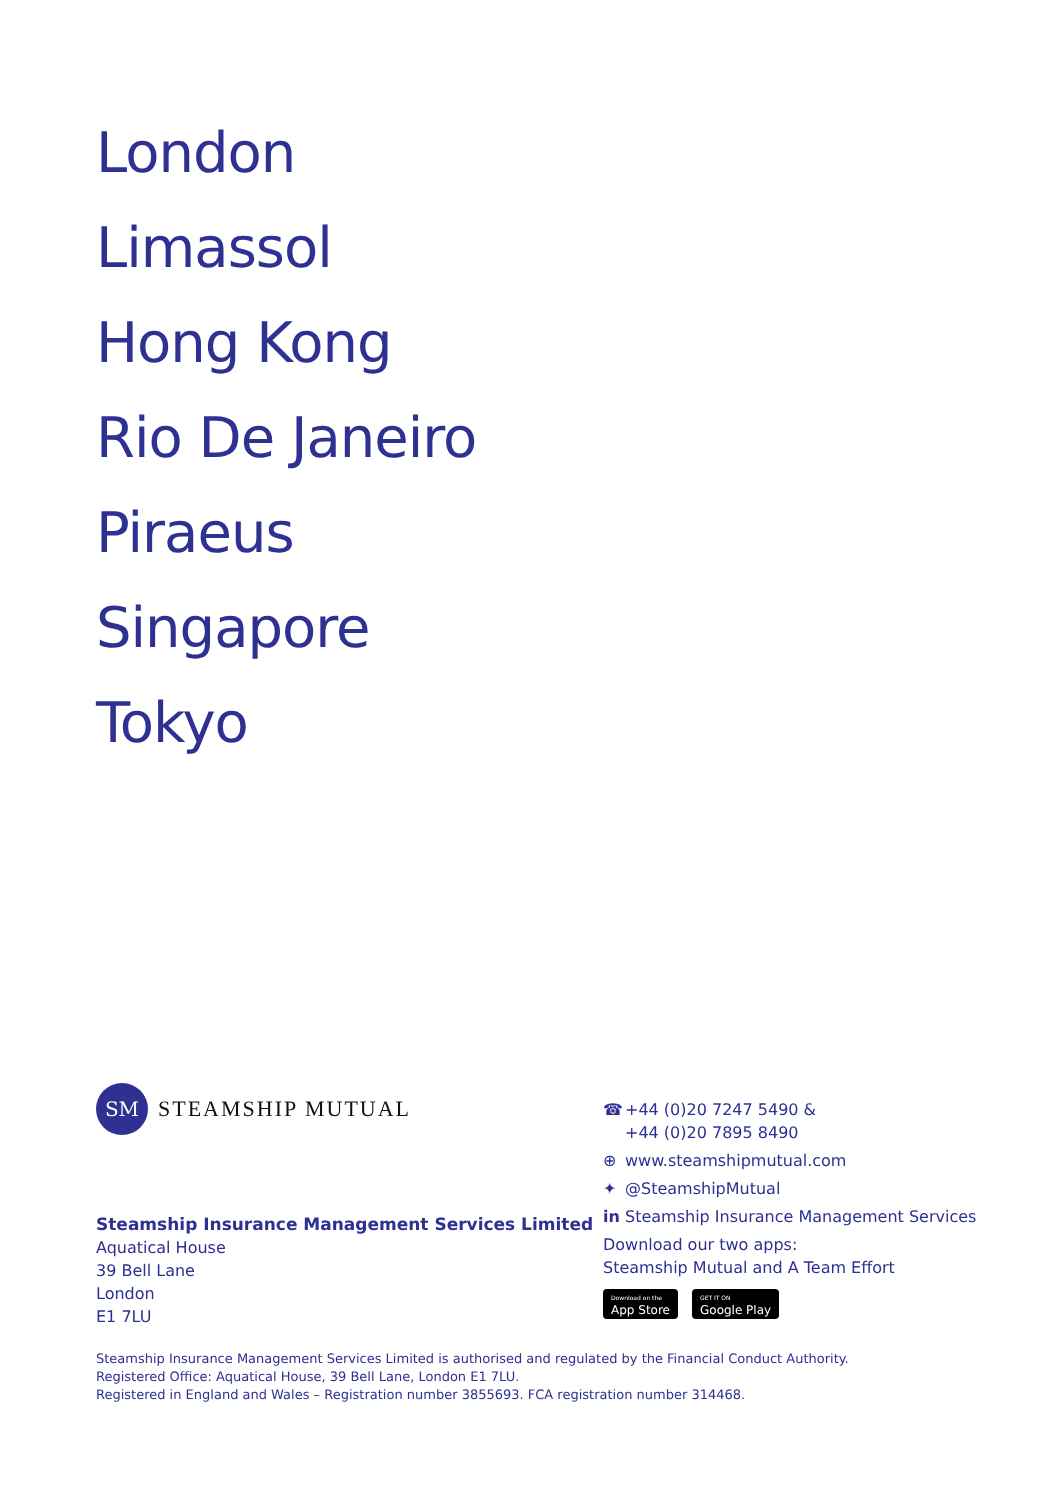London
Limassol
Hong Kong
Rio De Janeiro
Piraeus
Singapore
Tokyo
SM
STEAMSHIP MUTUAL
Steamship Insurance Management Services Limited
Aquatical House
39 Bell Lane
London
E1 7LU
☎ +44 (0)20 7247 5490 &
+44 (0)20 7895 8490
⊕ www.steamshipmutual.com
✦ @SteamshipMutual
in Steamship Insurance Management Services
Download our two apps:
Steamship Mutual and A Team Effort
Download on the
App Store
GET IT ON
Google Play
Steamship Insurance Management Services Limited is authorised and regulated by the Financial Conduct Authority.
Registered Office: Aquatical House, 39 Bell Lane, London E1 7LU.
Registered in England and Wales – Registration number 3855693. FCA registration number 314468.